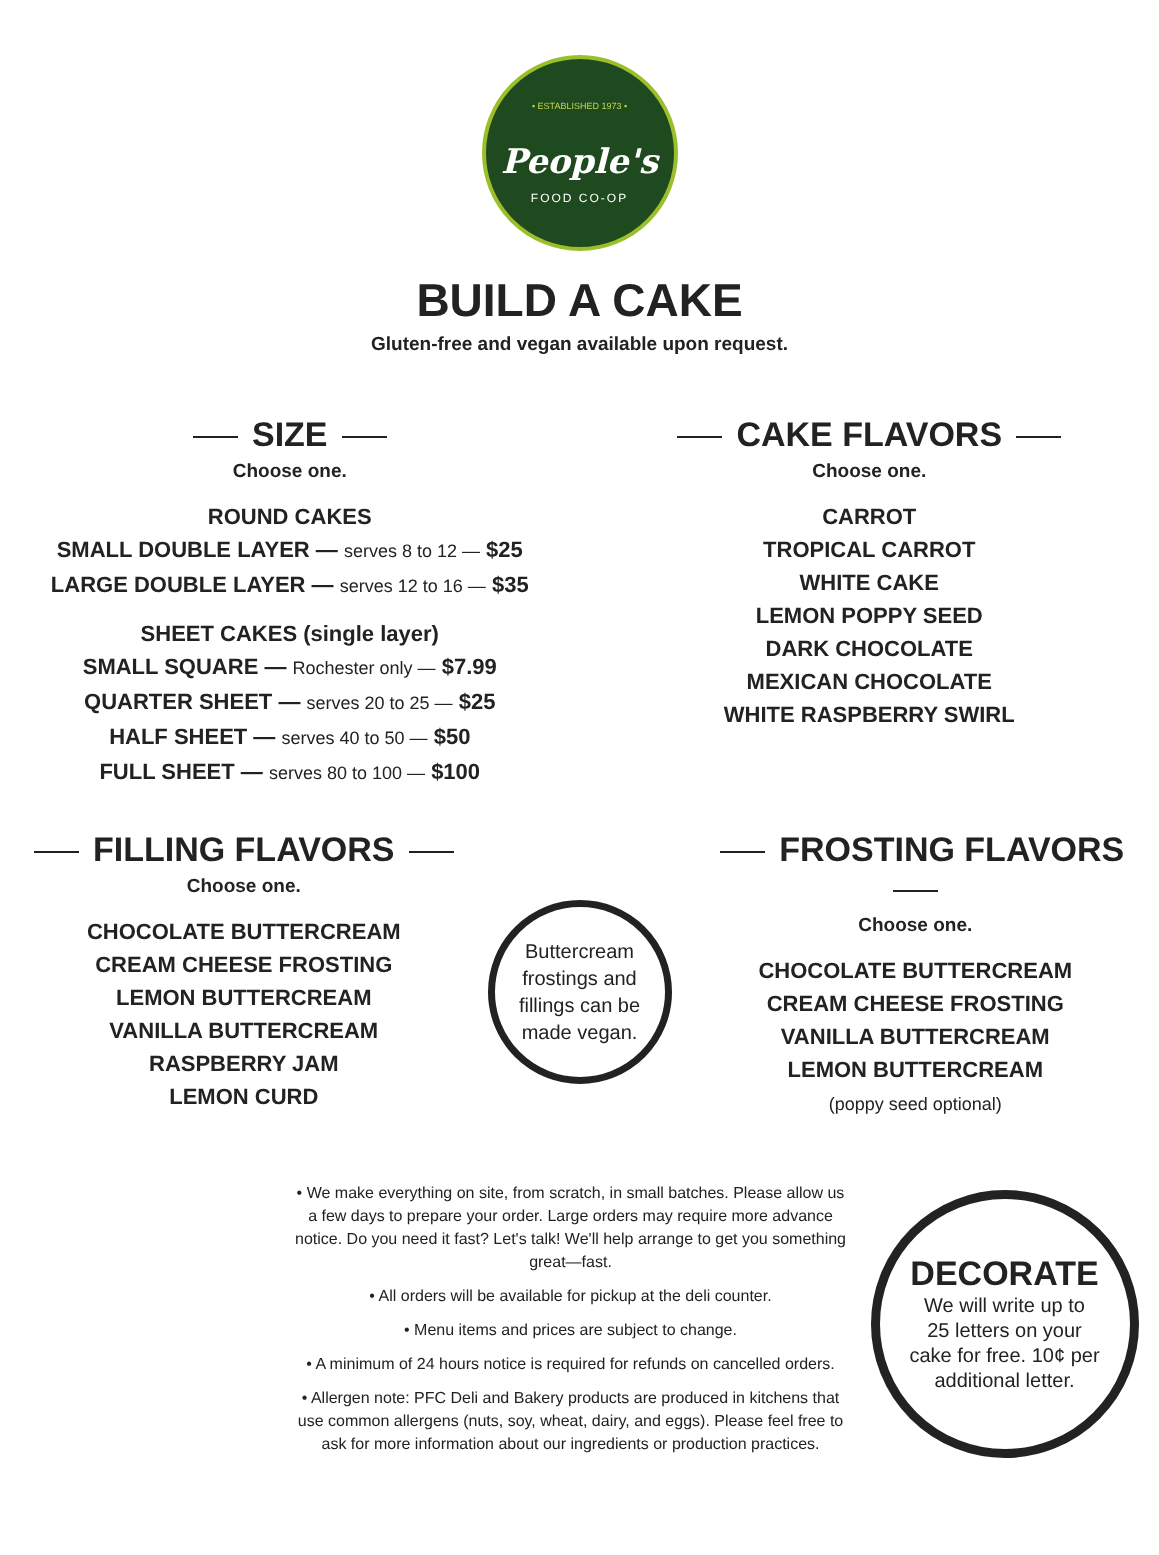• ESTABLISHED 1973 •
People's
FOOD CO-OP
BUILD A CAKE
Gluten-free and vegan available upon request.
SIZE
Choose one.
ROUND CAKES
SMALL DOUBLE LAYER — serves 8 to 12 — $25
LARGE DOUBLE LAYER — serves 12 to 16 — $35
SHEET CAKES (single layer)
SMALL SQUARE — Rochester only — $7.99
QUARTER SHEET — serves 20 to 25 — $25
HALF SHEET — serves 40 to 50 — $50
FULL SHEET — serves 80 to 100 — $100
CAKE FLAVORS
Choose one.
CARROT
TROPICAL CARROT
WHITE CAKE
LEMON POPPY SEED
DARK CHOCOLATE
MEXICAN CHOCOLATE
WHITE RASPBERRY SWIRL
FILLING FLAVORS
Choose one.
CHOCOLATE BUTTERCREAM
CREAM CHEESE FROSTING
LEMON BUTTERCREAM
VANILLA BUTTERCREAM
RASPBERRY JAM
LEMON CURD
Buttercream
frostings and
fillings can be
made vegan.
FROSTING FLAVORS
Choose one.
CHOCOLATE BUTTERCREAM
CREAM CHEESE FROSTING
VANILLA BUTTERCREAM
LEMON BUTTERCREAM
(poppy seed optional)
• We make everything on site, from scratch, in small batches. Please allow us a few days to prepare your order. Large orders may require more advance notice. Do you need it fast? Let's talk! We'll help arrange to get you something great—fast.
• All orders will be available for pickup at the deli counter.
• Menu items and prices are subject to change.
• A minimum of 24 hours notice is required for refunds on cancelled orders.
• Allergen note: PFC Deli and Bakery products are produced in kitchens that use common allergens (nuts, soy, wheat, dairy, and eggs). Please feel free to ask for more information about our ingredients or production practices.
DECORATE
We will write up to
25 letters on your
cake for free. 10¢ per
additional letter.